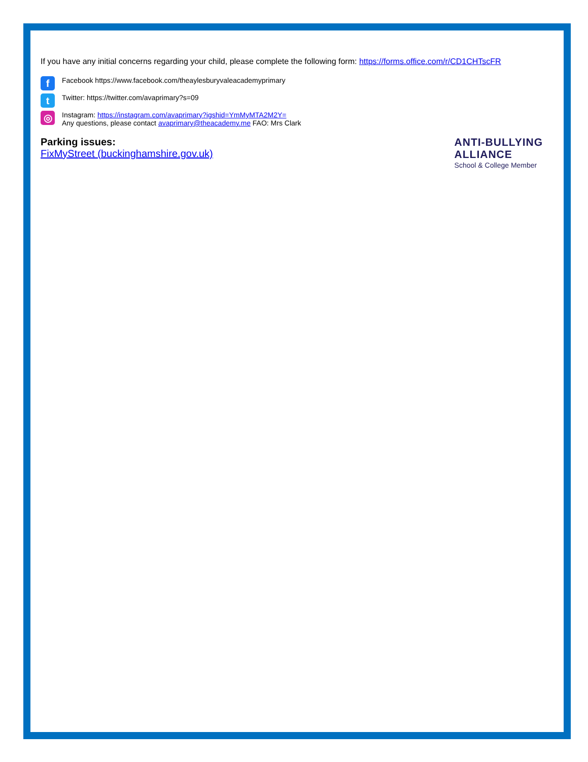If you have any initial concerns regarding your child, please complete the following form: https://forms.office.com/r/CD1CHTscFR
f
Facebook https://www.facebook.com/theaylesburyvaleacademyprimary
t
Twitter: https://twitter.com/avaprimary?s=09
◎
Instagram: https://instagram.com/avaprimary?igshid=YmMyMTA2M2Y=
Any questions, please contact avaprimary@theacademy.me FAO: Mrs Clark
Parking issues:
FixMyStreet (buckinghamshire.gov.uk)
ANTI-BULLYING
ALLIANCE
School & College Member